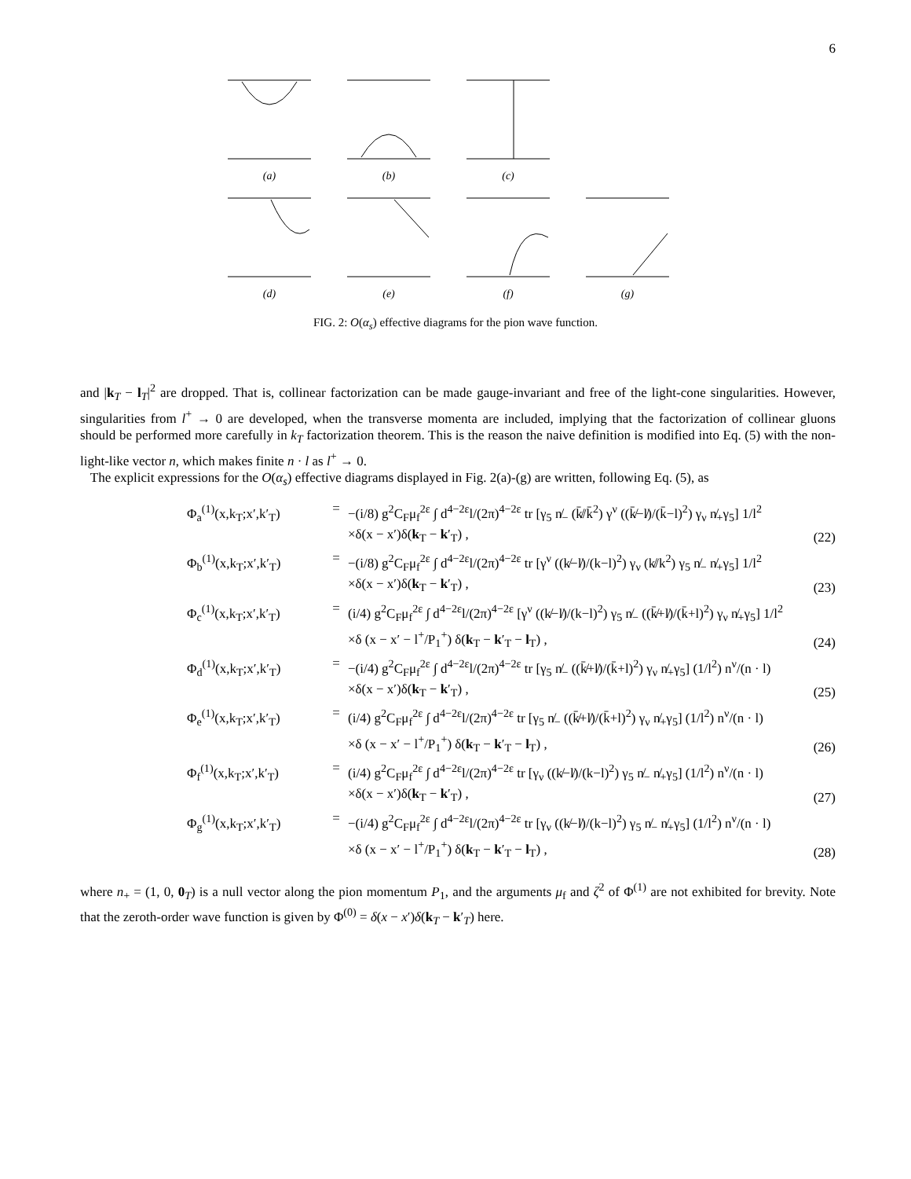6
(a)
(b)
(c)
(d)
(e)
(f)
(g)
FIG. 2: O(α<sub>s</sub>) effective diagrams for the pion wave function.
and |k<sub>T</sub> − l<sub>T</sub>|<sup>2</sup> are dropped. That is, collinear factorization can be made gauge-invariant and free of the light-cone singularities. However, singularities from l<sup>+</sup> → 0 are developed, when the transverse momenta are included, implying that the factorization of collinear gluons should be performed more carefully in k<sub>T</sub> factorization theorem. This is the reason the naive definition is modified into Eq. (5) with the non-light-like vector n, which makes finite n · l as l<sup>+</sup> → 0.
The explicit expressions for the O(α<sub>s</sub>) effective diagrams displayed in Fig. 2(a)-(g) are written, following Eq. (5), as
Φ<sub>a</sub><sup>(1)</sup>(x,k<sub>T</sub>;x′,k′<sub>T</sub>)
= −(i/8) g<sup>2</sup>C<sub>F</sub>μ<sub>f</sub><sup>2ε</sup> ∫ d<sup>4−2ε</sup>l/(2π)<sup>4−2ε</sup> tr [γ<sub>5</sub> n̸<sub>−</sub> (k̸̄/k̄<sup>2</sup>) γ<sup>ν</sup> ((k̸̄−l̸)/(k̄−l)<sup>2</sup>) γ<sub>ν</sub> n̸<sub>+</sub>γ<sub>5</sub>] 1/l<sup>2</sup>
×δ(x − x′)δ(k<sub>T</sub> − k′<sub>T</sub>) ,
(22)
Φ<sub>b</sub><sup>(1)</sup>(x,k<sub>T</sub>;x′,k′<sub>T</sub>)
= −(i/8) g<sup>2</sup>C<sub>F</sub>μ<sub>f</sub><sup>2ε</sup> ∫ d<sup>4−2ε</sup>l/(2π)<sup>4−2ε</sup> tr [γ<sup>ν</sup> ((k̸−l̸)/(k−l)<sup>2</sup>) γ<sub>ν</sub> (k̸/k<sup>2</sup>) γ<sub>5</sub> n̸<sub>−</sub> n̸<sub>+</sub>γ<sub>5</sub>] 1/l<sup>2</sup>
×δ(x − x′)δ(k<sub>T</sub> − k′<sub>T</sub>) ,
(23)
Φ<sub>c</sub><sup>(1)</sup>(x,k<sub>T</sub>;x′,k′<sub>T</sub>)
= (i/4) g<sup>2</sup>C<sub>F</sub>μ<sub>f</sub><sup>2ε</sup> ∫ d<sup>4−2ε</sup>l/(2π)<sup>4−2ε</sup> [γ<sup>ν</sup> ((k̸−l̸)/(k−l)<sup>2</sup>) γ<sub>5</sub> n̸<sub>−</sub> ((k̸̄+l̸)/(k̄+l)<sup>2</sup>) γ<sub>ν</sub> n̸<sub>+</sub>γ<sub>5</sub>] 1/l<sup>2</sup>
×δ (x − x′ − l<sup>+</sup>/P<sub>1</sub><sup>+</sup>) δ(k<sub>T</sub> − k′<sub>T</sub> − l<sub>T</sub>) ,
(24)
Φ<sub>d</sub><sup>(1)</sup>(x,k<sub>T</sub>;x′,k′<sub>T</sub>)
= −(i/4) g<sup>2</sup>C<sub>F</sub>μ<sub>f</sub><sup>2ε</sup> ∫ d<sup>4−2ε</sup>l/(2π)<sup>4−2ε</sup> tr [γ<sub>5</sub> n̸<sub>−</sub> ((k̸̄+l̸)/(k̄+l)<sup>2</sup>) γ<sub>ν</sub> n̸<sub>+</sub>γ<sub>5</sub>] (1/l<sup>2</sup>) n<sup>ν</sup>/(n · l)
×δ(x − x′)δ(k<sub>T</sub> − k′<sub>T</sub>) ,
(25)
Φ<sub>e</sub><sup>(1)</sup>(x,k<sub>T</sub>;x′,k′<sub>T</sub>)
= (i/4) g<sup>2</sup>C<sub>F</sub>μ<sub>f</sub><sup>2ε</sup> ∫ d<sup>4−2ε</sup>l/(2π)<sup>4−2ε</sup> tr [γ<sub>5</sub> n̸<sub>−</sub> ((k̸̄+l̸)/(k̄+l)<sup>2</sup>) γ<sub>ν</sub> n̸<sub>+</sub>γ<sub>5</sub>] (1/l<sup>2</sup>) n<sup>ν</sup>/(n · l)
×δ (x − x′ − l<sup>+</sup>/P<sub>1</sub><sup>+</sup>) δ(k<sub>T</sub> − k′<sub>T</sub> − l<sub>T</sub>) ,
(26)
Φ<sub>f</sub><sup>(1)</sup>(x,k<sub>T</sub>;x′,k′<sub>T</sub>)
= (i/4) g<sup>2</sup>C<sub>F</sub>μ<sub>f</sub><sup>2ε</sup> ∫ d<sup>4−2ε</sup>l/(2π)<sup>4−2ε</sup> tr [γ<sub>ν</sub> ((k̸−l̸)/(k−l)<sup>2</sup>) γ<sub>5</sub> n̸<sub>−</sub> n̸<sub>+</sub>γ<sub>5</sub>] (1/l<sup>2</sup>) n<sup>ν</sup>/(n · l)
×δ(x − x′)δ(k<sub>T</sub> − k′<sub>T</sub>) ,
(27)
Φ<sub>g</sub><sup>(1)</sup>(x,k<sub>T</sub>;x′,k′<sub>T</sub>)
= −(i/4) g<sup>2</sup>C<sub>F</sub>μ<sub>f</sub><sup>2ε</sup> ∫ d<sup>4−2ε</sup>l/(2π)<sup>4−2ε</sup> tr [γ<sub>ν</sub> ((k̸−l̸)/(k−l)<sup>2</sup>) γ<sub>5</sub> n̸<sub>−</sub> n̸<sub>+</sub>γ<sub>5</sub>] (1/l<sup>2</sup>) n<sup>ν</sup>/(n · l)
×δ (x − x′ − l<sup>+</sup>/P<sub>1</sub><sup>+</sup>) δ(k<sub>T</sub> − k′<sub>T</sub> − l<sub>T</sub>) ,
(28)
where n<sub>+</sub> = (1, 0, 0<sub>T</sub>) is a null vector along the pion momentum P<sub>1</sub>, and the arguments μ<sub>f</sub> and ζ<sup>2</sup> of Φ<sup>(1)</sup> are not exhibited for brevity. Note that the zeroth-order wave function is given by Φ<sup>(0)</sup> = δ(x − x′)δ(k<sub>T</sub> − k′<sub>T</sub>) here.